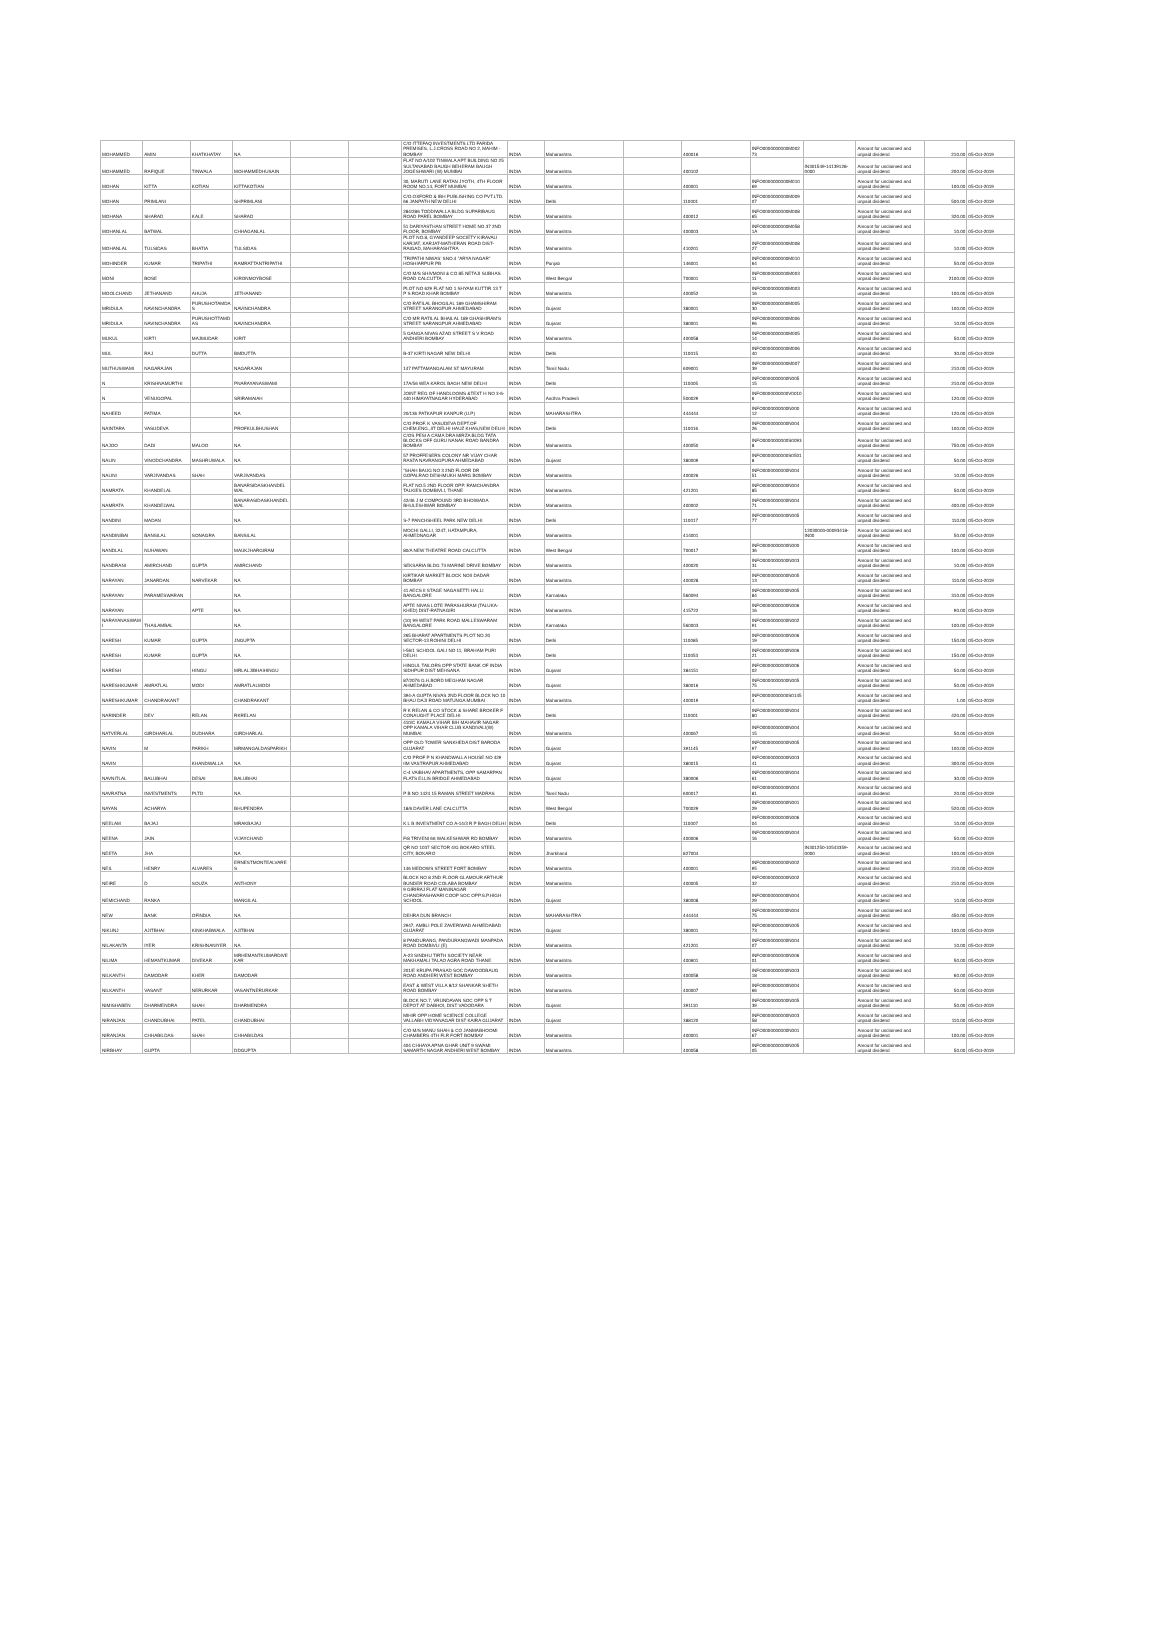| MOHAMMED | AMIN | KHATKHATAY | NA | | | C/O ITTEFAQ INVESTMENTS LTD FARIDA PREMISES, L.J.CROSS ROAD NO 2, MAHIM - BOMBAY | INDIA | Maharashtra | | 400016 | INFO0000000000M00273 | | Amount for unclaimed and unpaid dividend | 210.00 | 05-Oct-2019 |
| MOHAMMED | RAFIQUE | TINWALA | MOHAMMEDHUSAIN | | | FLAT NO A/102 TINWALA APT BUILDING NO 25 SULTANABAD BAUGH BEHERAM BAUGH JOGESHWARI (W) MUMBAI | INDIA | Maharashtra | | 400102 | | IN301549-14139128-0000 | Amount for unclaimed and unpaid dividend | 200.00 | 05-Oct-2019 |
| MOHAN | KITTA | KOTIAN | KITTAKOTIAN | | | 30, MARUTI LANE RATAN JYOTH, 4TH FLOOR ROOM NO.14, FORT MUMBAI | INDIA | Maharashtra | | 400001 | INFO0000000000M01069 | | Amount for unclaimed and unpaid dividend | 100.00 | 05-Oct-2019 |
| MOHAN | PRIMLANI | | SHPRIMLANI | | | C/O.OXFORD & IBH PUBLISHING CO PVT.LTD. 66 JANPATH NEW DELHI | INDIA | Delhi | | 110001 | INFO0000000000M00907 | | Amount for unclaimed and unpaid dividend | 500.00 | 05-Oct-2019 |
| MOHANA | SHARAD | KALE | SHARAD | | | 284/286 TODDIWALLA BLDG SUPARIBAUG ROAD PAREL BOMBAY | INDIA | Maharashtra | | 400012 | INFO0000000000M00865 | | Amount for unclaimed and unpaid dividend | 320.00 | 05-Oct-2019 |
| MOHANLAL | BATWAL | | CHHAGANLAL | | | 51 DARIYASTHAN STREET HOME NO.37 2ND FLOOR, BOMBAY | INDIA | Maharashtra | | 400003 | INFO0000000000M0581A | | Amount for unclaimed and unpaid dividend | 10.00 | 05-Oct-2019 |
| MOHANLAL | TULSIDAS | BHATIA | TULSIDAS | | | PLOT NO.8, GYANDEEP SOCIETY KIRAVALI KARJAT, KARJAT-MATHERAN ROAD DIST-RAIGAD, MAHARASHTRA | INDIA | Maharashtra | | 410201 | INFO0000000000M00827 | | Amount for unclaimed and unpaid dividend | 10.00 | 05-Oct-2019 |
| MOHINDER | KUMAR | TRIPATHI | RAMRATTANTRIPATHI | | | 'TRIPATHI NIWAS' SNO.4 "ARYA NAGAR" HOSHIARPUR PB | INDIA | Punjab | | 146001 | INFO0000000000M01064 | | Amount for unclaimed and unpaid dividend | 50.00 | 05-Oct-2019 |
| MONI | BOSE | | KIRONMOYBOSE | | | C/O M/S SHIVMONI & CO 85 NETAJI SUBHAS ROAD CALCUTTA | INDIA | West Bengal | | 700001 | INFO0000000000M00311 | | Amount for unclaimed and unpaid dividend | 2100.00 | 05-Oct-2019 |
| MOOLCHAND | JETHANAND | AHUJA | JETHANAND | | | PLOT NO 629 FLAT NO 1 SHYAM KUTTIR 13 T P S ROAD KHAR BOMBAY | INDIA | Maharashtra | | 400052 | INFO0000000000M00316 | | Amount for unclaimed and unpaid dividend | 100.00 | 05-Oct-2019 |
| MRIDULA | NAVINCHANDRA | PURUSHOTAMDAS | NAVINCHANDRA | | | C/O RATILAL BHOGILAL 189 GHAMSHIRAM STREET SARANGPUR AHMEDABAD | INDIA | Gujarat | | 380001 | INFO0000000000M00530 | | Amount for unclaimed and unpaid dividend | 100.00 | 05-Oct-2019 |
| MRIDULA | NAVINCHANDRA | PURUSHOTTAMDAS | NAVINCHANDRA | | | C/O MR RATILAL BHAILAL 189 GHASHIRAM'S STREET SARANGPUR AHMEDABAD | INDIA | Gujarat | | 380001 | INFO0000000000M00696 | | Amount for unclaimed and unpaid dividend | 10.00 | 05-Oct-2019 |
| MUKUL | KIRTI | MAJMUDAR | KIRIT | | | 5 GANGA NIVAS AZAD STREET S V ROAD ANDHERI BOMBAY | INDIA | Maharashtra | | 400058 | INFO0000000000M00514 | | Amount for unclaimed and unpaid dividend | 50.00 | 05-Oct-2019 |
| MUL | RAJ | DUTTA | BMDUTTA | | | B-37 KIRTI NAGAR NEW DELHI | INDIA | Delhi | | 110015 | INFO0000000000M00640 | | Amount for unclaimed and unpaid dividend | 30.00 | 05-Oct-2019 |
| MUTHUSWAMI | NAGARAJAN | | NAGARAJAN | | | 147 PATTAMANGALAM ST MAYURAM | INDIA | Tamil Nadu | | 609001 | INFO0000000000M00739 | | Amount for unclaimed and unpaid dividend | 210.00 | 05-Oct-2019 |
| N | KRISHNAMURTHI | | PNARAYANASWAMI | | | 17A/56 WEA KAROL BAGH NEW DELHI | INDIA | Delhi | | 110005 | INFO0000000000N00515 | | Amount for unclaimed and unpaid dividend | 210.00 | 05-Oct-2019 |
| N | VENUGOPAL | | SRIRAMAIAH | | | JOINT REG OF HANDLOOMS &TEXT H NO 3-6-440 HIMAYATNAGAR HYDERABAD | INDIA | Andhra Pradesh | | 500029 | INFO0000000000V00106 | | Amount for unclaimed and unpaid dividend | 120.00 | 05-Oct-2019 |
| NAHEED | FATIMA | | NA | | | 20/136 PATKAPUR KANPUR (U.P) | INDIA | MAHARASHTRA | | 444444 | INFO0000000000N00012 | | Amount for unclaimed and unpaid dividend | 120.00 | 05-Oct-2019 |
| NAINTARA | VASUDEVA | | PROFKULBHUSHAN | | | C/O PROF. K VASUDEVA DEPT.OF CHEM.ENG.,IIT DELHI HAUZ KHAS,NEW DELHI | INDIA | Delhi | | 110016 | INFO0000000000N00426 | | Amount for unclaimed and unpaid dividend | 100.00 | 05-Oct-2019 |
| NAJOO | DADI | MALOO | NA | | | C/OS PESI A CAMA DRA MIRZA BLDG TATA BLOCKS OFF GURU NANAK ROAD BANDRA BOMBAY | INDIA | Maharashtra | | 400050 | INFO0000000000S00938 | | Amount for unclaimed and unpaid dividend | 750.00 | 05-Oct-2019 |
| NALIN | VINODCHANDRA | MASHRUWALA | NA | | | 57 PROFFESERS COLONY NR VIJAY CHAR RASTA NAVRANGPURA AHMEDABAD | INDIA | Gujarat | | 380009 | INFO0000000000S05018 | | Amount for unclaimed and unpaid dividend | 50.00 | 05-Oct-2019 |
| NALINI | VARJIVANDAS | SHAH | VARJIVANDAS | | | "SHAH BAUG NO 3 2ND FLOOR DR GOPALRAO DESHMUKH MARG BOMBAY | INDIA | Maharashtra | | 400026 | INFO0000000000N00451 | | Amount for unclaimed and unpaid dividend | 10.00 | 05-Oct-2019 |
| NAMRATA | KHANDELAL | | BANARSIDASKHANDELWAL | | | FLAT NO.5 2ND FLOOR OPP. RAMCHANDRA TALKIES DOMBIVLI, THANE | INDIA | Maharashtra | | 421201 | INFO0000000000N00485 | | Amount for unclaimed and unpaid dividend | 50.00 | 05-Oct-2019 |
| NAMRATA | KHANDELWAL | | BANARASIDASKHANDELWAL | | | 42/46 J M COMPOUND 3RD BHOIWADA BHULESHWAR BOMBAY | INDIA | Maharashtra | | 400002 | INFO0000000000N00471 | | Amount for unclaimed and unpaid dividend | 400.00 | 05-Oct-2019 |
| NANDINI | MADAN | | NA | | | S-7 PANCHSHEEL PARK NEW DELHI | INDIA | Delhi | | 110017 | INFO0000000000N00577 | | Amount for unclaimed and unpaid dividend | 110.00 | 05-Oct-2019 |
| NANDINIBAI | BANSILAL | SONAGRA | BANSILAL | | | MOCHI GALLI, 3247, HATAMPURA, AHMEDNAGAR | INDIA | Maharashtra | | 414001 | | 12030000-00093418-IN00 | Amount for unclaimed and unpaid dividend | 50.00 | 05-Oct-2019 |
| NANDLAL | NUHAWAN | | MAUKJHARGIRAM | | | 80/A NEW THEATRE ROAD CALCUTTA | INDIA | West Bengal | | 700017 | INFO0000000000N00036 | | Amount for unclaimed and unpaid dividend | 100.00 | 05-Oct-2019 |
| NANDRANI | AMIRCHAND | GUPTA | AMIRCHAND | | | SEKSARIA BLDG 74 MARINE DRIVE BOMBAY | INDIA | Maharashtra | | 400020 | INFO0000000000N00331 | | Amount for unclaimed and unpaid dividend | 10.00 | 05-Oct-2019 |
| NARAYAN | JANARDAN | NARVEKAR | NA | | | KIRTIKAR MARKET BLOCK NOII DADAR BOMBAY | INDIA | Maharashtra | | 400028 | INFO0000000000N00513 | | Amount for unclaimed and unpaid dividend | 110.00 | 05-Oct-2019 |
| NARAYAN | PARAMESWARAN | | NA | | | 41 AECS II STAGE NAGASETTI HALLI BANGALORE | INDIA | Karnataka | | 560094 | INFO0000000000N00584 | | Amount for unclaimed and unpaid dividend | 310.00 | 05-Oct-2019 |
| NARAYAN | | APTE | NA | | | APTE NIVAS LOTE PARASHURAM (TALUKA-KHED) DIST-RATNAGIRI | INDIA | Maharashtra | | 415722 | INFO0000000000N00616 | | Amount for unclaimed and unpaid dividend | 90.00 | 05-Oct-2019 |
| NARAYANASWAMI | THAILAMBAL | | NA | | | (10) 99 WEST PARK ROAD MALLESWARAM BANGALORE | INDIA | Karnataka | | 560003 | INFO0000000000N00291 | | Amount for unclaimed and unpaid dividend | 100.00 | 05-Oct-2019 |
| NARESH | KUMAR | GUPTA | JNGUPTA | | | 265 BHARAT APARTMENTS PLOT NO.20 SECTOR-13 ROHINI DELHI | INDIA | Delhi | | 110085 | INFO0000000000N00619 | | Amount for unclaimed and unpaid dividend | 150.00 | 05-Oct-2019 |
| NARESH | KUMAR | GUPTA | NA | | | I-56/1 SCHOOL GALI NO 11, BRAHAM PURI DELHI | INDIA | Delhi | | 110053 | INFO0000000000N00621 | | Amount for unclaimed and unpaid dividend | 150.00 | 05-Oct-2019 |
| NARESH | | HINGU | MRLALJIBHAIHINGU | | | HINGUL TAILORS OPP STATE BANK OF INDIA SIDHPUR DIST MEHSANA | INDIA | Gujarat | | 384151 | INFO0000000000N00602 | | Amount for unclaimed and unpaid dividend | 50.00 | 05-Oct-2019 |
| NARESHKUMAR | AMRATLAL | MODI | AMRATLALMODI | | | 87/2076 G.H.BORD MEGHAM NAGAR AHMEDABAD | INDIA | Gujarat | | 380016 | INFO0000000000N00575 | | Amount for unclaimed and unpaid dividend | 50.00 | 05-Oct-2019 |
| NARESHKUMAR | CHANDRAKANT | | CHANDRAKANT | | | 394-A GUPTA NIVAS 2ND FLOOR BLOCK NO 10 BHAU DAJI ROAD MATUNGA MUMBAI | INDIA | Maharashtra | | 400019 | INFO0000000000S01454 | | Amount for unclaimed and unpaid dividend | 1.00 | 05-Oct-2019 |
| NARINDER | DEV | RELAN | RKRELAN | | | R K RELAN & CO STOCK & SHARE BROKER F CONAUGHT PLACE DELHI | INDIA | Delhi | | 110001 | INFO0000000000N00480 | | Amount for unclaimed and unpaid dividend | 420.00 | 05-Oct-2019 |
| NATVERLAL | GIRDHARLAL | DUDHARA | GIRDHARLAL | | | 410/C KAMALA VIHAR B/H MAHAVIR NAGAR OPP KAMALA VIHAR CLUB KANDIVALI(W) MUMBAI | INDIA | Maharashtra | | 400067 | INFO0000000000N00415 | | Amount for unclaimed and unpaid dividend | 50.00 | 05-Oct-2019 |
| NAVIN | M | PARIKH | MRMANGALDASPARIKH | | | OPP OLD TOWER SANKHEDA DIST BARODA GUJARAT | INDIA | Gujarat | | 391145 | INFO0000000000N00597 | | Amount for unclaimed and unpaid dividend | 100.00 | 05-Oct-2019 |
| NAVIN | | KHANDWALLA | NA | | | C/O PROF P N KHANDWALLA HOUSE NO 429 IIM VASTRAPUR AHMEDABAD | INDIA | Gujarat | | 380015 | INFO0000000000N00341 | | Amount for unclaimed and unpaid dividend | 300.00 | 05-Oct-2019 |
| NAVNITLAL | BALUBHAI | DESAI | BALUBHAI | | | C-4 VAIBHAV APARTMENTS, OPP SAMARPAN FLATS ELLIS BRIDGE AHMEDABAD | INDIA | Gujarat | | 380006 | INFO0000000000N00461 | | Amount for unclaimed and unpaid dividend | 30.00 | 05-Oct-2019 |
| NAVRATNA | INVESTMENTS | PLTD | NA | | | P B NO 1424 15 RAMAN STREET MADRAS | INDIA | Tamil Nadu | | 600017 | INFO0000000000N00481 | | Amount for unclaimed and unpaid dividend | 20.00 | 05-Oct-2019 |
| NAYAN | ACHARYA | | BHUPENDRA | | | 18/6 DAVER LANE CALCUTTA | INDIA | West Bengal | | 700029 | INFO0000000000N00129 | | Amount for unclaimed and unpaid dividend | 520.00 | 05-Oct-2019 |
| NEELAM | BAJAJ | | MRAKBAJAJ | | | K L B INVESTMENT CO A-14/3 R P BAGH DELHI | INDIA | Delhi | | 110007 | INFO0000000000N00604 | | Amount for unclaimed and unpaid dividend | 10.00 | 05-Oct-2019 |
| NEENA | JAIN | | VIJAYCHAND | | | F/8 TRIVENI 66 WALKESHWAR RD BOMBAY | INDIA | Maharashtra | | 400006 | INFO0000000000N00416 | | Amount for unclaimed and unpaid dividend | 50.00 | 05-Oct-2019 |
| NEETA | JHA | | NA | | | QR NO 1037 SECTOR 4/G BOKARO STEEL CITY, BOKARO | INDIA | Jharkhand | | 827004 | | IN301250-10543359-0000 | Amount for unclaimed and unpaid dividend | 100.00 | 05-Oct-2019 |
| NEIL | HENRY | ALVARES | ERNESTMONTEALVARES | | | 146 MEDOWS STREET FORT BOMBAY | INDIA | Maharashtra | | 400001 | INFO0000000000N00295 | | Amount for unclaimed and unpaid dividend | 210.00 | 05-Oct-2019 |
| NEIRE | D | SOUZA | ANTHONY | | | BLOCK NO 8 2ND FLOOR GLAMOUR ARTHUR BUNDER ROAD COLABA BOMBAY | INDIA | Maharashtra | | 400005 | INFO0000000000N00232 | | Amount for unclaimed and unpaid dividend | 210.00 | 05-Oct-2019 |
| NEMICHAND | RANKA | | MANGILAL | | | 9 GIRIRAJ FLAT MANINAGAR CHANDRASHWARI COOP SOC OPP.S.P.HIGH SCHOOL | INDIA | Gujarat | | 380008 | INFO0000000000N00429 | | Amount for unclaimed and unpaid dividend | 10.00 | 05-Oct-2019 |
| NEW | BANK | OFINDIA | NA | | | DEHRA DUN BRANCH | INDIA | MAHARASHTRA | | 444444 | INFO0000000000N00475 | | Amount for unclaimed and unpaid dividend | 450.00 | 05-Oct-2019 |
| NIKUNJ | AJITBHAI | KINKHABWALA | AJITBHAI | | | 2947, AMBLI POLE ZAVERIWAD AHMEDABAD GUJARAT | INDIA | Gujarat | | 380001 | INFO0000000000N00573 | | Amount for unclaimed and unpaid dividend | 100.00 | 05-Oct-2019 |
| NILAKANTA | IYER | KRISHNANIYER | NA | | | 8 PANDURANG, PANDURANGWADI MANPADA ROAD DOMBIVLI (E) | INDIA | Maharashtra | | 421201 | INFO0000000000N00407 | | Amount for unclaimed and unpaid dividend | 10.00 | 05-Oct-2019 |
| NILIMA | HEMANTKUMAR | DIVEKAR | MRHEMANTKUMARDIVEKAR | | | A-23 SINDHU TIRTH SOCIETY NEAR MAKHAMALI TALAO AGRA ROAD THANE | INDIA | Maharashtra | | 400601 | INFO0000000000N00601 | | Amount for unclaimed and unpaid dividend | 50.00 | 05-Oct-2019 |
| NILKANTH | DAMODAR | KHER | DAMODAR | | | 201/E KRUPA PRASAD SOC DAWOODBAUG ROAD ANDHERI WEST BOMBAY | INDIA | Maharashtra | | 400058 | INFO0000000000N00318 | | Amount for unclaimed and unpaid dividend | 60.00 | 05-Oct-2019 |
| NILKANTH | VASANT | NERURKAR | VASANTNERURKAR | | | EAST & WEST VILLA 8/12 SHANKAR SHETH ROAD BOMBAY | INDIA | Maharashtra | | 400007 | INFO0000000000N00466 | | Amount for unclaimed and unpaid dividend | 50.00 | 05-Oct-2019 |
| NIMISHABEN | DHARMENDRA | SHAH | DHARMENDRA | | | BLOCK NO.7, VRUNDAVAN SOC OPP S T DEPOT AT DABHOI, DIST VADODARA | INDIA | Gujarat | | 391110 | INFO0000000000N00539 | | Amount for unclaimed and unpaid dividend | 50.00 | 05-Oct-2019 |
| NIRANJAN | CHANDUBHAI | PATEL | CHANDUBHAI | | | MIHIR OPP HOME SCIENCE COLLEGE VALLABH VIDYANAGAR DIST KAIRA GUJARAT | INDIA | Gujarat | | 388120 | INFO0000000000N00358 | | Amount for unclaimed and unpaid dividend | 110.00 | 05-Oct-2019 |
| NIRANJAN | CHHABILDAS | SHAH | CHHABILDAS | | | C/O M/S MANU SHAH & CO JANMABHOOMI CHAMBERS 4TH FLR FORT BOMBAY | INDIA | Maharashtra | | 400001 | INFO0000000000N00167 | | Amount for unclaimed and unpaid dividend | 100.00 | 05-Oct-2019 |
| NIRBHAY | GUPTA | | DDGUPTA | | | 404 CHHAYA APNA GHAR UNIT 9 SWAMI SAMARTH NAGAR ANDHERI WEST BOMBAY | INDIA | Maharashtra | | 400058 | INFO0000000000N00505 | | Amount for unclaimed and unpaid dividend | 50.00 | 05-Oct-2019 |